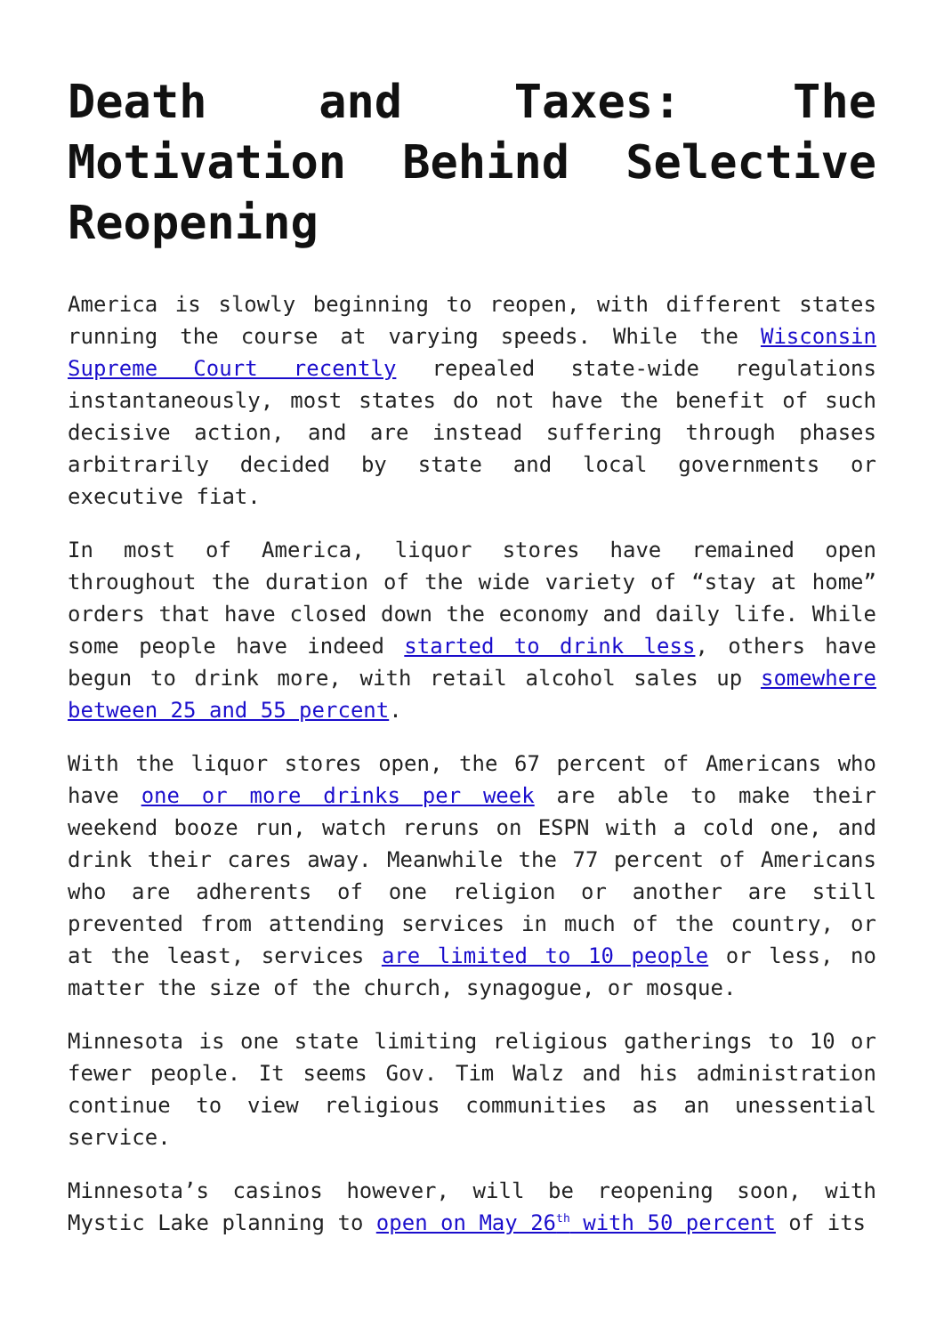Death and Taxes: The Motivation Behind Selective Reopening
America is slowly beginning to reopen, with different states running the course at varying speeds. While the Wisconsin Supreme Court recently repealed state-wide regulations instantaneously, most states do not have the benefit of such decisive action, and are instead suffering through phases arbitrarily decided by state and local governments or executive fiat.
In most of America, liquor stores have remained open throughout the duration of the wide variety of “stay at home” orders that have closed down the economy and daily life. While some people have indeed started to drink less, others have begun to drink more, with retail alcohol sales up somewhere between 25 and 55 percent.
With the liquor stores open, the 67 percent of Americans who have one or more drinks per week are able to make their weekend booze run, watch reruns on ESPN with a cold one, and drink their cares away. Meanwhile the 77 percent of Americans who are adherents of one religion or another are still prevented from attending services in much of the country, or at the least, services are limited to 10 people or less, no matter the size of the church, synagogue, or mosque.
Minnesota is one state limiting religious gatherings to 10 or fewer people. It seems Gov. Tim Walz and his administration continue to view religious communities as an unessential service.
Minnesota’s casinos however, will be reopening soon, with Mystic Lake planning to open on May 26<sup>th</sup> with 50 percent of its